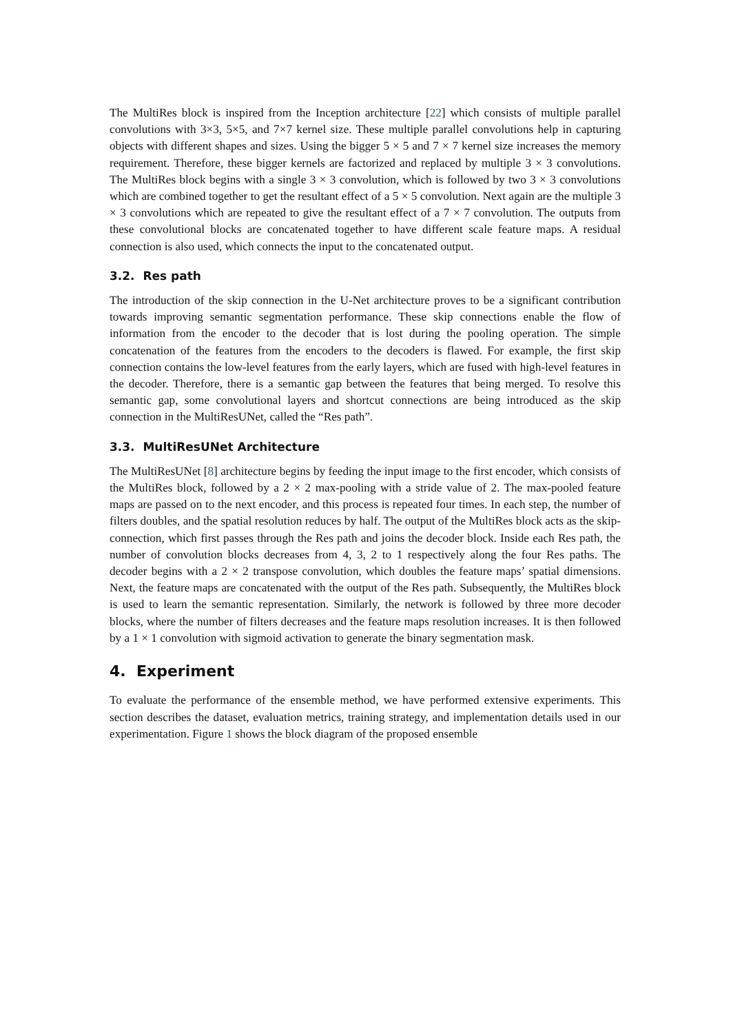The MultiRes block is inspired from the Inception architecture [22] which consists of multiple parallel convolutions with 3×3, 5×5, and 7×7 kernel size. These multiple parallel convolutions help in capturing objects with different shapes and sizes. Using the bigger 5 × 5 and 7 × 7 kernel size increases the memory requirement. Therefore, these bigger kernels are factorized and replaced by multiple 3 × 3 convolutions. The MultiRes block begins with a single 3 × 3 convolution, which is followed by two 3 × 3 convolutions which are combined together to get the resultant effect of a 5 × 5 convolution. Next again are the multiple 3 × 3 convolutions which are repeated to give the resultant effect of a 7 × 7 convolution. The outputs from these convolutional blocks are concatenated together to have different scale feature maps. A residual connection is also used, which connects the input to the concatenated output.
3.2. Res path
The introduction of the skip connection in the U-Net architecture proves to be a significant contribution towards improving semantic segmentation performance. These skip connections enable the flow of information from the encoder to the decoder that is lost during the pooling operation. The simple concatenation of the features from the encoders to the decoders is flawed. For example, the first skip connection contains the low-level features from the early layers, which are fused with high-level features in the decoder. Therefore, there is a semantic gap between the features that being merged. To resolve this semantic gap, some convolutional layers and shortcut connections are being introduced as the skip connection in the MultiResUNet, called the “Res path”.
3.3. MultiResUNet Architecture
The MultiResUNet [8] architecture begins by feeding the input image to the first encoder, which consists of the MultiRes block, followed by a 2 × 2 max-pooling with a stride value of 2. The max-pooled feature maps are passed on to the next encoder, and this process is repeated four times. In each step, the number of filters doubles, and the spatial resolution reduces by half. The output of the MultiRes block acts as the skip-connection, which first passes through the Res path and joins the decoder block. Inside each Res path, the number of convolution blocks decreases from 4, 3, 2 to 1 respectively along the four Res paths. The decoder begins with a 2 × 2 transpose convolution, which doubles the feature maps’ spatial dimensions. Next, the feature maps are concatenated with the output of the Res path. Subsequently, the MultiRes block is used to learn the semantic representation. Similarly, the network is followed by three more decoder blocks, where the number of filters decreases and the feature maps resolution increases. It is then followed by a 1 × 1 convolution with sigmoid activation to generate the binary segmentation mask.
4. Experiment
To evaluate the performance of the ensemble method, we have performed extensive experiments. This section describes the dataset, evaluation metrics, training strategy, and implementation details used in our experimentation. Figure 1 shows the block diagram of the proposed ensemble